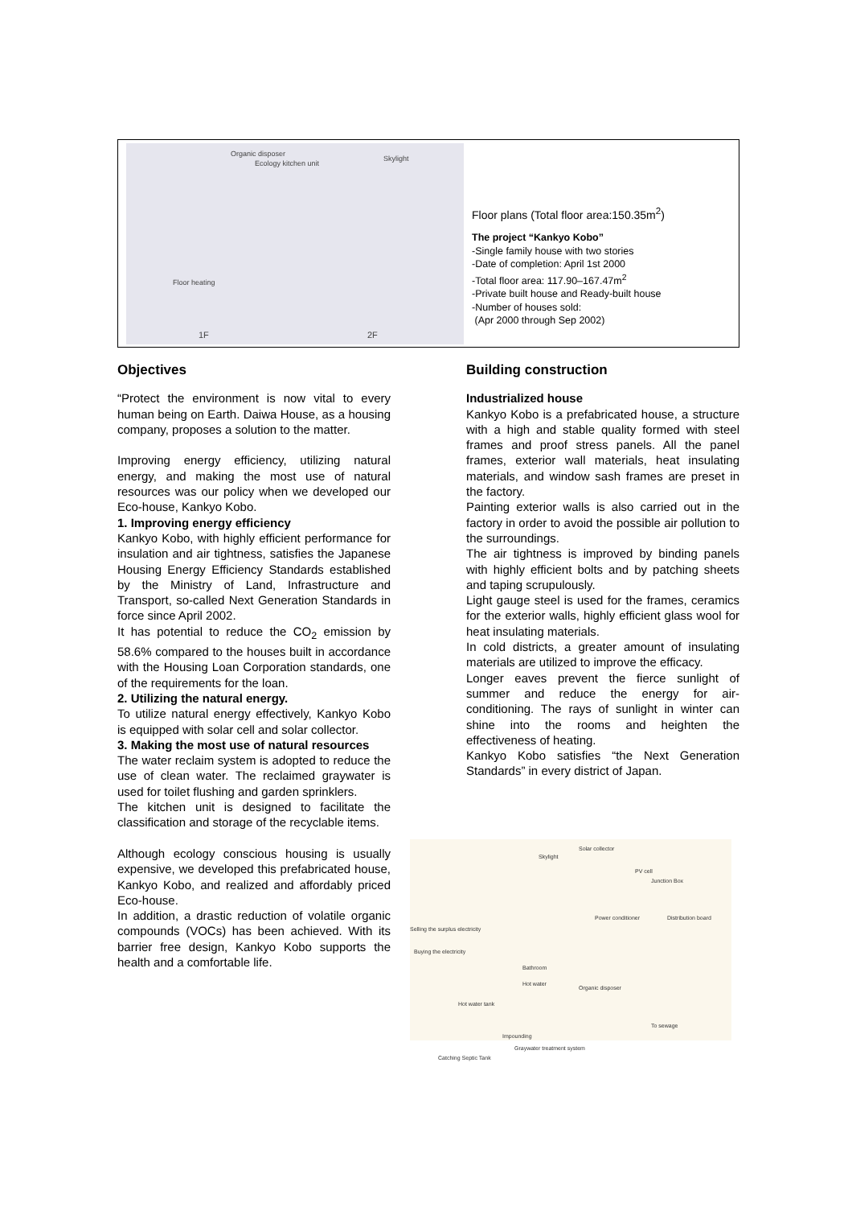Organic disposer
Ecology kitchen unit
Skylight
Floor heating
1F 2F
Floor plans (Total floor area:150.35m<sup>2</sup>)
The project “Kankyo Kobo”
-Single family house with two stories
-Date of completion: April 1st 2000
-Total floor area: 117.90–167.47m<sup>2</sup>
-Private built house and Ready-built house
-Number of houses sold:
(Apr 2000 through Sep 2002)
Objectives
“Protect the environment is now vital to every human being on Earth. Daiwa House, as a housing company, proposes a solution to the matter.
Improving energy efficiency, utilizing natural energy, and making the most use of natural resources was our policy when we developed our Eco-house, Kankyo Kobo.
1. Improving energy efficiency
Kankyo Kobo, with highly efficient performance for insulation and air tightness, satisfies the Japanese Housing Energy Efficiency Standards established by the Ministry of Land, Infrastructure and Transport, so-called Next Generation Standards in force since April 2002.
It has potential to reduce the CO<sub>2</sub> emission by 58.6% compared to the houses built in accordance with the Housing Loan Corporation standards, one of the requirements for the loan.
2. Utilizing the natural energy.
To utilize natural energy effectively, Kankyo Kobo is equipped with solar cell and solar collector.
3. Making the most use of natural resources
The water reclaim system is adopted to reduce the use of clean water. The reclaimed graywater is used for toilet flushing and garden sprinklers.
The kitchen unit is designed to facilitate the classification and storage of the recyclable items.
Although ecology conscious housing is usually expensive, we developed this prefabricated house, Kankyo Kobo, and realized and affordably priced Eco-house.
In addition, a drastic reduction of volatile organic compounds (VOCs) has been achieved. With its barrier free design, Kankyo Kobo supports the health and a comfortable life.
Building construction
Industrialized house
Kankyo Kobo is a prefabricated house, a structure with a high and stable quality formed with steel frames and proof stress panels. All the panel frames, exterior wall materials, heat insulating materials, and window sash frames are preset in the factory.
Painting exterior walls is also carried out in the factory in order to avoid the possible air pollution to the surroundings.
The air tightness is improved by binding panels with highly efficient bolts and by patching sheets and taping scrupulously.
Light gauge steel is used for the frames, ceramics for the exterior walls, highly efficient glass wool for heat insulating materials.
In cold districts, a greater amount of insulating materials are utilized to improve the efficacy.
Longer eaves prevent the fierce sunlight of summer and reduce the energy for air-conditioning. The rays of sunlight in winter can shine into the rooms and heighten the effectiveness of heating.
Kankyo Kobo satisfies “the Next Generation Standards” in every district of Japan.
Solar collector
Skylight
PV cell
Junction Box
Power conditioner Distribution board
Selling the surplus electricity
Buying the electricity
Bathroom
Hot water
Organic disposer
Hot water tank
To sewage
Impounding
Graywater treatment system
Catching Septic Tank